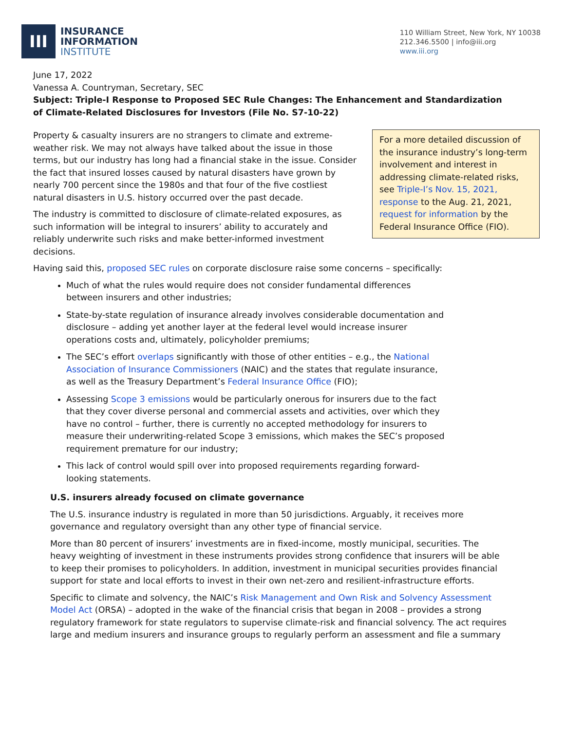III
INSURANCE
INFORMATION
INSTITUTE
110 William Street, New York, NY 10038
212.346.5500 | info@iii.org
www.iii.org
June 17, 2022
Vanessa A. Countryman, Secretary, SEC
Subject: Triple-I Response to Proposed SEC Rule Changes: The Enhancement and Standardization of Climate-Related Disclosures for Investors (File No. S7-10-22)
For a more detailed discussion of the insurance industry’s long-term involvement and interest in addressing climate-related risks, see Triple-I’s Nov. 15, 2021, response to the Aug. 21, 2021, request for information by the Federal Insurance Office (FIO).
Property & casualty insurers are no strangers to climate and extreme-weather risk. We may not always have talked about the issue in those terms, but our industry has long had a financial stake in the issue. Consider the fact that insured losses caused by natural disasters have grown by nearly 700 percent since the 1980s and that four of the five costliest natural disasters in U.S. history occurred over the past decade.
The industry is committed to disclosure of climate-related exposures, as such information will be integral to insurers’ ability to accurately and reliably underwrite such risks and make better-informed investment decisions.
Having said this, proposed SEC rules on corporate disclosure raise some concerns – specifically:
Much of what the rules would require does not consider fundamental differences between insurers and other industries;
State-by-state regulation of insurance already involves considerable documentation and disclosure – adding yet another layer at the federal level would increase insurer operations costs and, ultimately, policyholder premiums;
The SEC’s effort overlaps significantly with those of other entities – e.g., the National Association of Insurance Commissioners (NAIC) and the states that regulate insurance, as well as the Treasury Department’s Federal Insurance Office (FIO);
Assessing Scope 3 emissions would be particularly onerous for insurers due to the fact that they cover diverse personal and commercial assets and activities, over which they have no control – further, there is currently no accepted methodology for insurers to measure their underwriting-related Scope 3 emissions, which makes the SEC’s proposed requirement premature for our industry;
This lack of control would spill over into proposed requirements regarding forward-looking statements.
U.S. insurers already focused on climate governance
The U.S. insurance industry is regulated in more than 50 jurisdictions. Arguably, it receives more governance and regulatory oversight than any other type of financial service.
More than 80 percent of insurers’ investments are in fixed-income, mostly municipal, securities. The heavy weighting of investment in these instruments provides strong confidence that insurers will be able to keep their promises to policyholders. In addition, investment in municipal securities provides financial support for state and local efforts to invest in their own net-zero and resilient-infrastructure efforts.
Specific to climate and solvency, the NAIC’s Risk Management and Own Risk and Solvency Assessment Model Act (ORSA) – adopted in the wake of the financial crisis that began in 2008 – provides a strong regulatory framework for state regulators to supervise climate-risk and financial solvency. The act requires large and medium insurers and insurance groups to regularly perform an assessment and file a summary